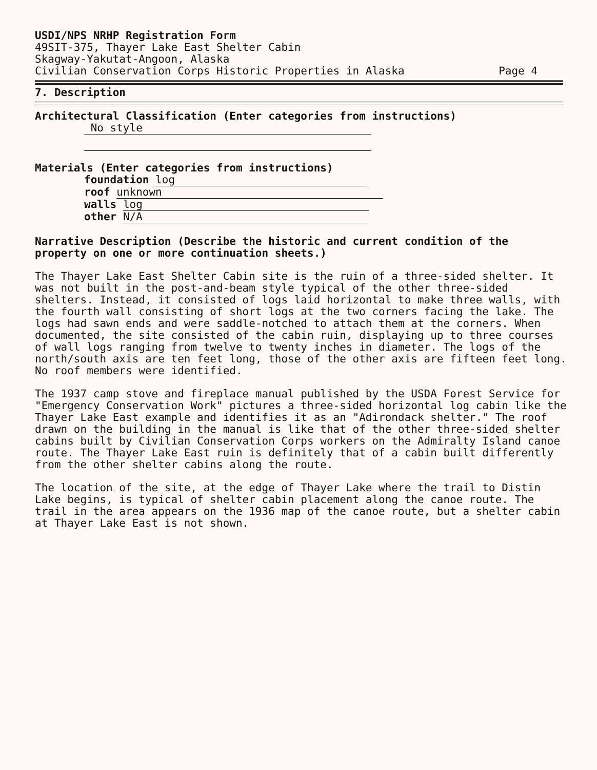USDI/NPS NRHP Registration Form
49SIT-375, Thayer Lake East Shelter Cabin
Skagway-Yakutat-Angoon, Alaska
Civilian Conservation Corps Historic Properties in Alaska Page 4
7. Description
Architectural Classification (Enter categories from instructions)
No style
Materials (Enter categories from instructions)
foundation log
roof unknown
walls log
other N/A
Narrative Description (Describe the historic and current condition of the property on one or more continuation sheets.)
The Thayer Lake East Shelter Cabin site is the ruin of a three-sided shelter. It was not built in the post-and-beam style typical of the other three-sided shelters. Instead, it consisted of logs laid horizontal to make three walls, with the fourth wall consisting of short logs at the two corners facing the lake. The logs had sawn ends and were saddle-notched to attach them at the corners. When documented, the site consisted of the cabin ruin, displaying up to three courses of wall logs ranging from twelve to twenty inches in diameter. The logs of the north/south axis are ten feet long, those of the other axis are fifteen feet long. No roof members were identified.
The 1937 camp stove and fireplace manual published by the USDA Forest Service for "Emergency Conservation Work" pictures a three-sided horizontal log cabin like the Thayer Lake East example and identifies it as an "Adirondack shelter." The roof drawn on the building in the manual is like that of the other three-sided shelter cabins built by Civilian Conservation Corps workers on the Admiralty Island canoe route. The Thayer Lake East ruin is definitely that of a cabin built differently from the other shelter cabins along the route.
The location of the site, at the edge of Thayer Lake where the trail to Distin Lake begins, is typical of shelter cabin placement along the canoe route. The trail in the area appears on the 1936 map of the canoe route, but a shelter cabin at Thayer Lake East is not shown.